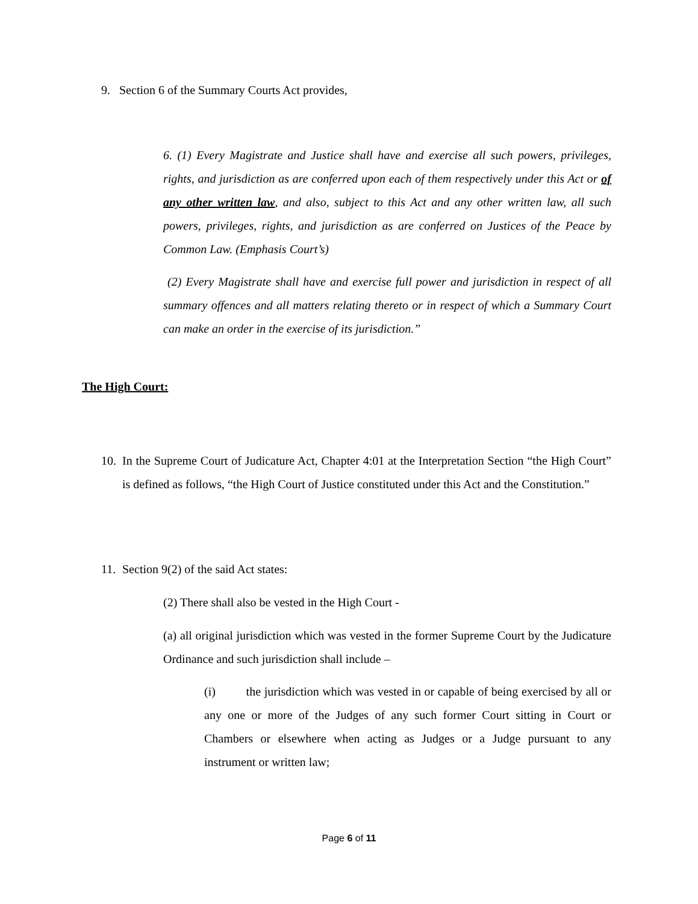9. Section 6 of the Summary Courts Act provides,
6. (1) Every Magistrate and Justice shall have and exercise all such powers, privileges, rights, and jurisdiction as are conferred upon each of them respectively under this Act or of any other written law, and also, subject to this Act and any other written law, all such powers, privileges, rights, and jurisdiction as are conferred on Justices of the Peace by Common Law. (Emphasis Court’s)
(2) Every Magistrate shall have and exercise full power and jurisdiction in respect of all summary offences and all matters relating thereto or in respect of which a Summary Court can make an order in the exercise of its jurisdiction.”
The High Court:
10.
In the Supreme Court of Judicature Act, Chapter 4:01 at the Interpretation Section “the High Court” is defined as follows, “the High Court of Justice constituted under this Act and the Constitution.”
11. Section 9(2) of the said Act states:
(2) There shall also be vested in the High Court -
(a) all original jurisdiction which was vested in the former Supreme Court by the Judicature Ordinance and such jurisdiction shall include –
(i) the jurisdiction which was vested in or capable of being exercised by all or any one or more of the Judges of any such former Court sitting in Court or Chambers or elsewhere when acting as Judges or a Judge pursuant to any instrument or written law;
Page 6 of 11